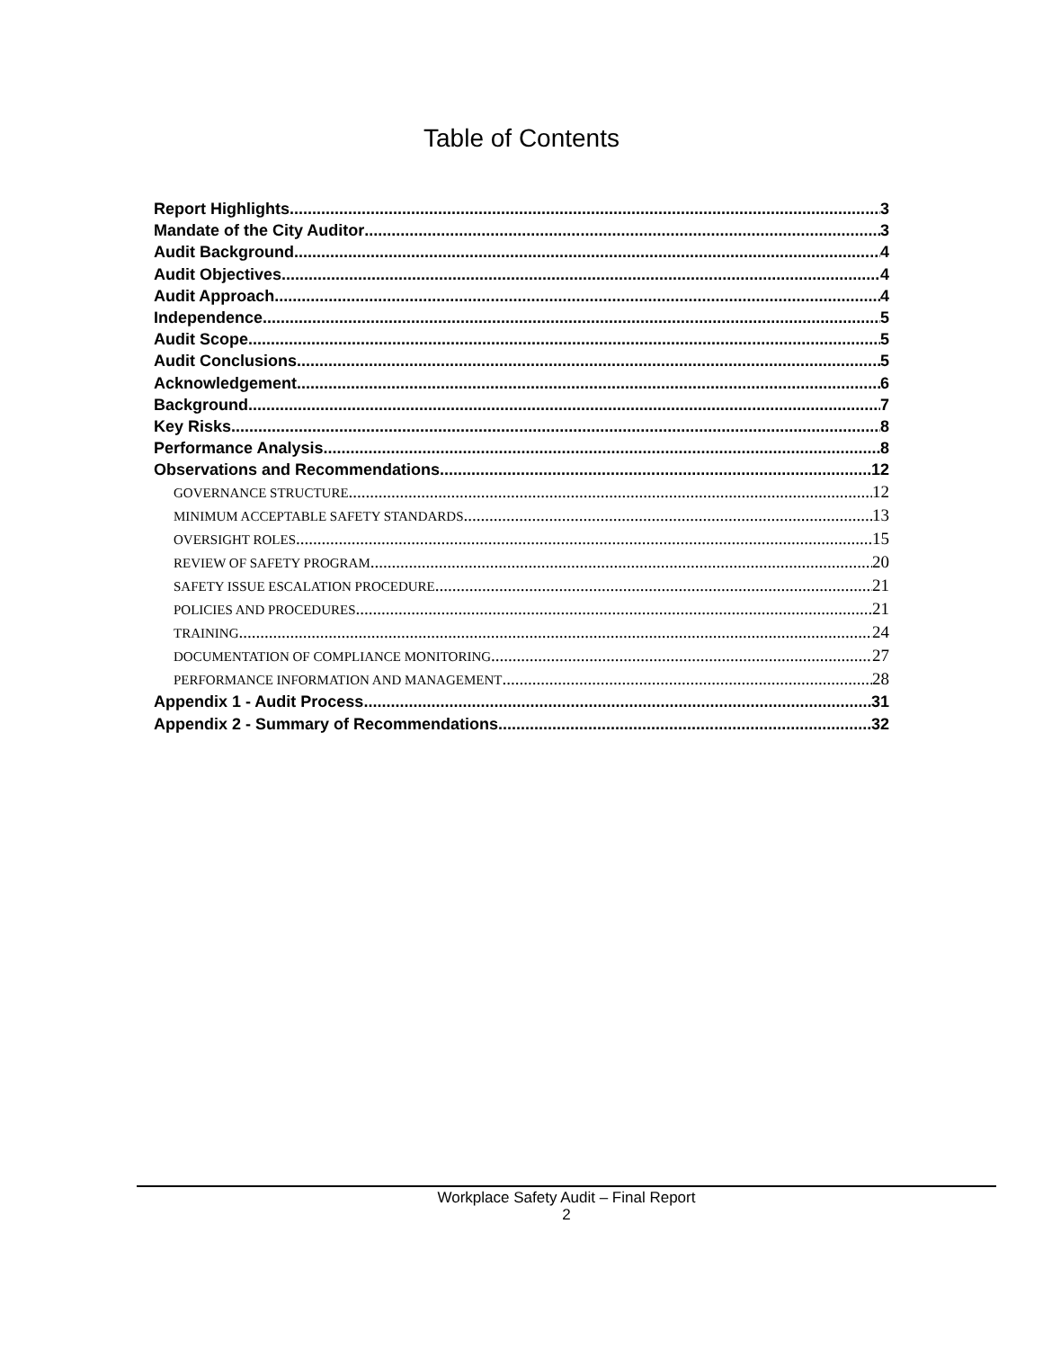Table of Contents
Report Highlights 3
Mandate of the City Auditor 3
Audit Background 4
Audit Objectives 4
Audit Approach 4
Independence 5
Audit Scope 5
Audit Conclusions 5
Acknowledgement 6
Background 7
Key Risks 8
Performance Analysis 8
Observations and Recommendations 12
GOVERNANCE STRUCTURE 12
MINIMUM ACCEPTABLE SAFETY STANDARDS 13
OVERSIGHT ROLES 15
REVIEW OF SAFETY PROGRAM 20
SAFETY ISSUE ESCALATION PROCEDURE 21
POLICIES AND PROCEDURES 21
TRAINING 24
DOCUMENTATION OF COMPLIANCE MONITORING 27
PERFORMANCE INFORMATION AND MANAGEMENT 28
Appendix 1 - Audit Process 31
Appendix 2 - Summary of Recommendations 32
Workplace Safety Audit – Final Report
2